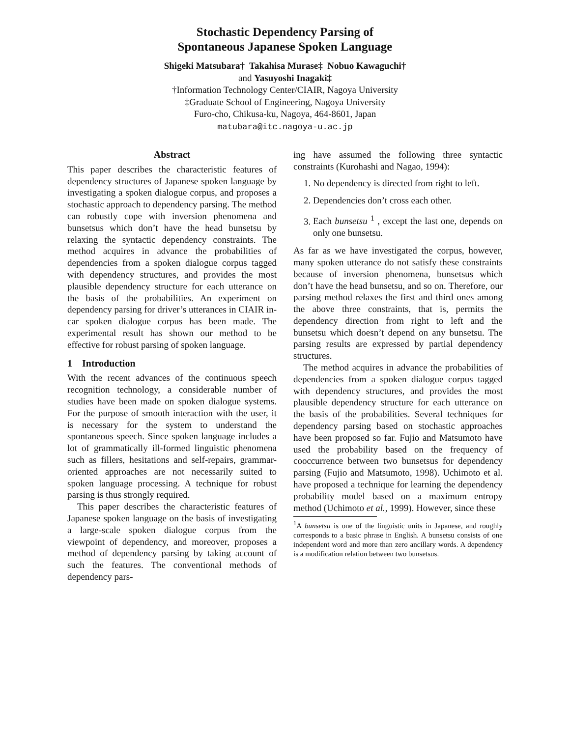Stochastic Dependency Parsing of
Spontaneous Japanese Spoken Language
Shigeki Matsubara† Takahisa Murase‡ Nobuo Kawaguchi†
and Yasuyoshi Inagaki‡
†Information Technology Center/CIAIR, Nagoya University
‡Graduate School of Engineering, Nagoya University
Furo-cho, Chikusa-ku, Nagoya, 464-8601, Japan
matubara@itc.nagoya-u.ac.jp
Abstract
This paper describes the characteristic features of dependency structures of Japanese spoken language by investigating a spoken dialogue corpus, and proposes a stochastic approach to dependency parsing. The method can robustly cope with inversion phenomena and bunsetsus which don’t have the head bunsetsu by relaxing the syntactic dependency constraints. The method acquires in advance the probabilities of dependencies from a spoken dialogue corpus tagged with dependency structures, and provides the most plausible dependency structure for each utterance on the basis of the probabilities. An experiment on dependency parsing for driver’s utterances in CIAIR in-car spoken dialogue corpus has been made. The experimental result has shown our method to be effective for robust parsing of spoken language.
1 Introduction
With the recent advances of the continuous speech recognition technology, a considerable number of studies have been made on spoken dialogue systems. For the purpose of smooth interaction with the user, it is necessary for the system to understand the spontaneous speech. Since spoken language includes a lot of grammatically ill-formed linguistic phenomena such as fillers, hesitations and self-repairs, grammar-oriented approaches are not necessarily suited to spoken language processing. A technique for robust parsing is thus strongly required.
This paper describes the characteristic features of Japanese spoken language on the basis of investigating a large-scale spoken dialogue corpus from the viewpoint of dependency, and moreover, proposes a method of dependency parsing by taking account of such the features. The conventional methods of dependency pars-
ing have assumed the following three syntactic constraints (Kurohashi and Nagao, 1994):
1. No dependency is directed from right to left.
2. Dependencies don’t cross each other.
3. Each bunsetsu <sup>1</sup> , except the last one, depends on only one bunsetsu.
As far as we have investigated the corpus, however, many spoken utterance do not satisfy these constraints because of inversion phenomena, bunsetsus which don’t have the head bunsetsu, and so on. Therefore, our parsing method relaxes the first and third ones among the above three constraints, that is, permits the dependency direction from right to left and the bunsetsu which doesn’t depend on any bunsetsu. The parsing results are expressed by partial dependency structures.
The method acquires in advance the probabilities of dependencies from a spoken dialogue corpus tagged with dependency structures, and provides the most plausible dependency structure for each utterance on the basis of the probabilities. Several techniques for dependency parsing based on stochastic approaches have been proposed so far. Fujio and Matsumoto have used the probability based on the frequency of cooccurrence between two bunsetsus for dependency parsing (Fujio and Matsumoto, 1998). Uchimoto et al. have proposed a technique for learning the dependency probability model based on a maximum entropy method (Uchimoto et al., 1999). However, since these
<sup>1</sup> A bunsetsu is one of the linguistic units in Japanese, and roughly corresponds to a basic phrase in English. A bunsetsu consists of one independent word and more than zero ancillary words. A dependency is a modification relation between two bunsetsus.